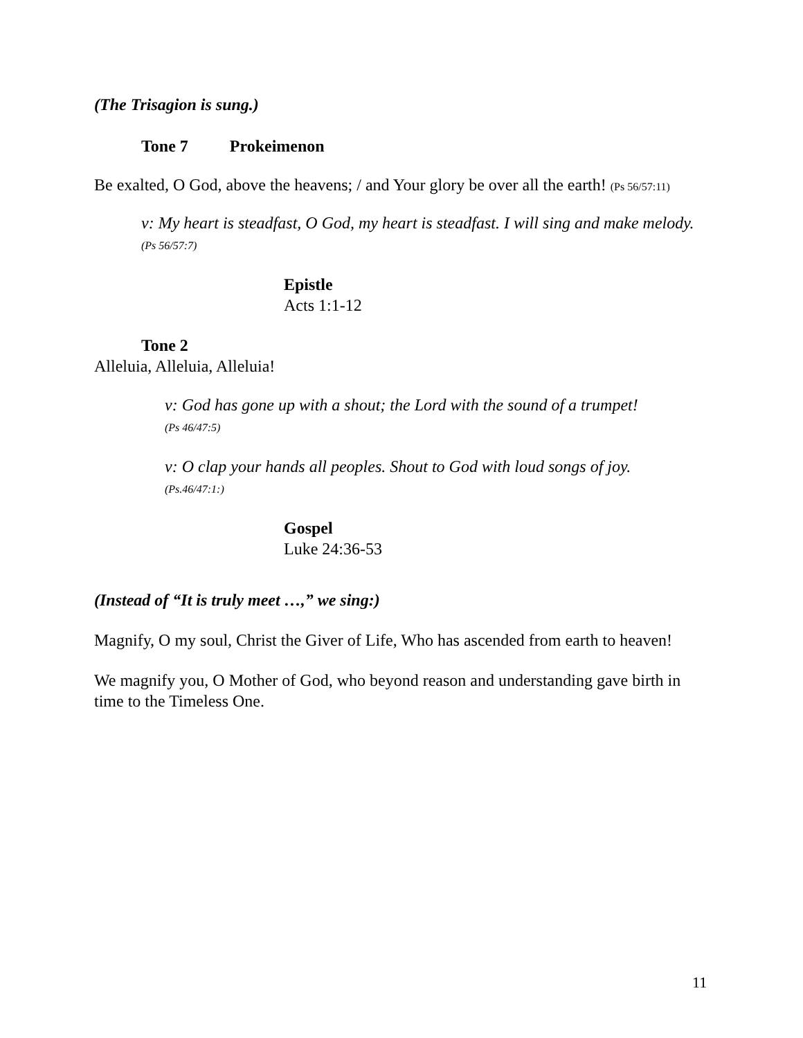(The Trisagion is sung.)
Tone 7 Prokeimenon
Be exalted, O God, above the heavens; / and Your glory be over all the earth! (Ps 56/57:11)
v: My heart is steadfast, O God, my heart is steadfast. I will sing and make melody. (Ps 56/57:7)
Epistle
Acts 1:1-12
Tone 2
Alleluia, Alleluia, Alleluia!
v: God has gone up with a shout; the Lord with the sound of a trumpet!
(Ps 46/47:5)
v: O clap your hands all peoples. Shout to God with loud songs of joy.
(Ps.46/47:1:)
Gospel
Luke 24:36-53
(Instead of “It is truly meet …,” we sing:)
Magnify, O my soul, Christ the Giver of Life, Who has ascended from earth to heaven!
We magnify you, O Mother of God, who beyond reason and understanding gave birth in time to the Timeless One.
11